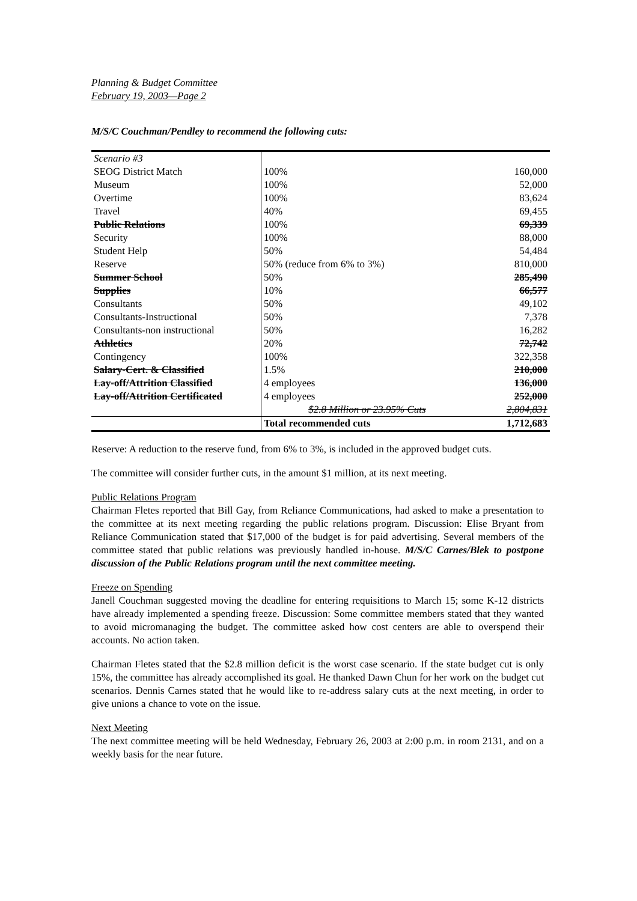Planning & Budget Committee
February 19, 2003—Page 2
M/S/C Couchman/Pendley to recommend the following cuts:
| Scenario #3 | | |
| SEOG District Match | 100% | 160,000 |
| Museum | 100% | 52,000 |
| Overtime | 100% | 83,624 |
| Travel | 40% | 69,455 |
| Public Relations | 100% | 69,339 |
| Security | 100% | 88,000 |
| Student Help | 50% | 54,484 |
| Reserve | 50% (reduce from 6% to 3%) | 810,000 |
| Summer School | 50% | 285,490 |
| Supplies | 10% | 66,577 |
| Consultants | 50% | 49,102 |
| Consultants-Instructional | 50% | 7,378 |
| Consultants-non instructional | 50% | 16,282 |
| Athletics | 20% | 72,742 |
| Contingency | 100% | 322,358 |
| Salary-Cert. & Classified | 1.5% | 210,000 |
| Lay-off/Attrition Classified | 4 employees | 136,000 |
| Lay-off/Attrition Certificated | 4 employees | 252,000 |
| | $2.8 Million or 23.95% Cuts | 2,804,831 |
| | Total recommended cuts | 1,712,683 |
Reserve: A reduction to the reserve fund, from 6% to 3%, is included in the approved budget cuts.
The committee will consider further cuts, in the amount $1 million, at its next meeting.
Public Relations Program
Chairman Fletes reported that Bill Gay, from Reliance Communications, had asked to make a presentation to the committee at its next meeting regarding the public relations program. Discussion: Elise Bryant from Reliance Communication stated that $17,000 of the budget is for paid advertising. Several members of the committee stated that public relations was previously handled in-house. M/S/C Carnes/Blek to postpone discussion of the Public Relations program until the next committee meeting.
Freeze on Spending
Janell Couchman suggested moving the deadline for entering requisitions to March 15; some K-12 districts have already implemented a spending freeze. Discussion: Some committee members stated that they wanted to avoid micromanaging the budget. The committee asked how cost centers are able to overspend their accounts. No action taken.
Chairman Fletes stated that the $2.8 million deficit is the worst case scenario. If the state budget cut is only 15%, the committee has already accomplished its goal. He thanked Dawn Chun for her work on the budget cut scenarios. Dennis Carnes stated that he would like to re-address salary cuts at the next meeting, in order to give unions a chance to vote on the issue.
Next Meeting
The next committee meeting will be held Wednesday, February 26, 2003 at 2:00 p.m. in room 2131, and on a weekly basis for the near future.